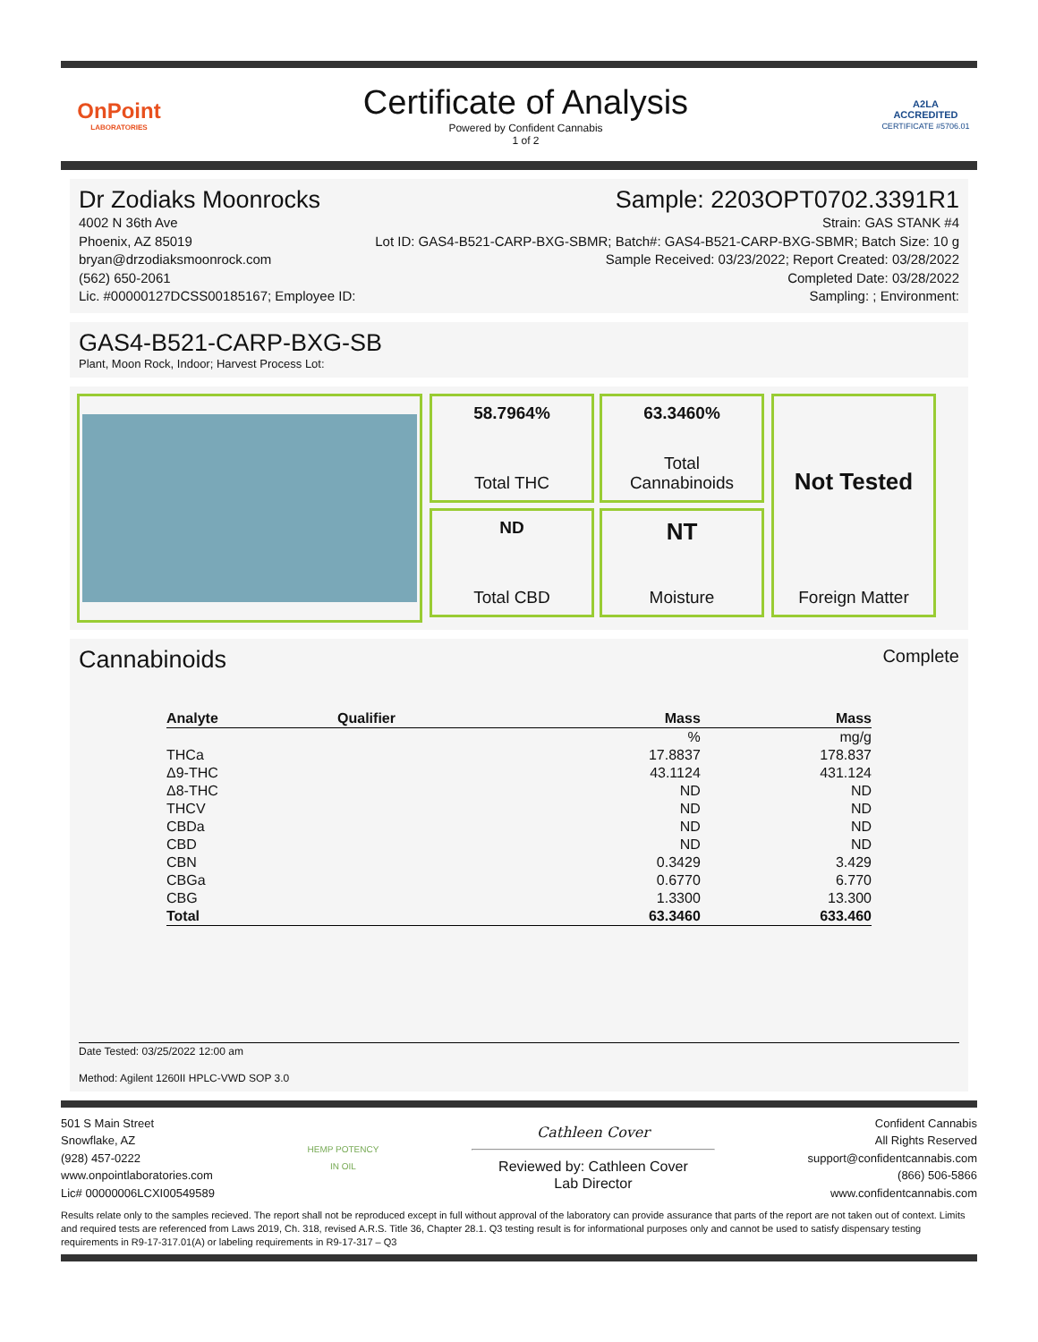OnPoint
LABORATORIES
Certificate of Analysis
Powered by Confident Cannabis
1 of 2
A2LA
ACCREDITED
CERTIFICATE #5706.01
Dr Zodiaks Moonrocks Sample: 2203OPT0702.3391R1
4002 N 36th Ave
Phoenix, AZ 85019
bryan@drzodiaksmoonrock.com
(562) 650-2061
Lic. #00000127DCSS00185167; Employee ID:
Strain: GAS STANK #4
Lot ID: GAS4-B521-CARP-BXG-SBMR; Batch#: GAS4-B521-CARP-BXG-SBMR; Batch Size: 10 g
Sample Received: 03/23/2022; Report Created: 03/28/2022
Completed Date: 03/28/2022
Sampling: ; Environment:
GAS4-B521-CARP-BXG-SB
Plant, Moon Rock, Indoor; Harvest Process Lot:
58.7964%
Total THC
63.3460%
Total
Cannabinoids
ND
Total CBD
NT
Moisture
Not Tested
Foreign Matter
Cannabinoids
Complete
| Analyte | Qualifier | Mass | Mass |
| --- | --- | --- | --- |
| | | % | mg/g |
| THCa | | 17.8837 | 178.837 |
| Δ9-THC | | 43.1124 | 431.124 |
| Δ8-THC | | ND | ND |
| THCV | | ND | ND |
| CBDa | | ND | ND |
| CBD | | ND | ND |
| CBN | | 0.3429 | 3.429 |
| CBGa | | 0.6770 | 6.770 |
| CBG | | 1.3300 | 13.300 |
| Total | | 63.3460 | 633.460 |
Date Tested: 03/25/2022 12:00 am
Method: Agilent 1260II HPLC-VWD SOP 3.0
501 S Main Street
Snowflake, AZ
(928) 457-0222
www.onpointlaboratories.com
Lic# 00000006LCXI00549589
HEMP POTENCY
IN OIL
Cathleen Cover
Reviewed by: Cathleen Cover
Lab Director
Confident Cannabis
All Rights Reserved
support@confidentcannabis.com
(866) 506-5866
www.confidentcannabis.com
Results relate only to the samples recieved. The report shall not be reproduced except in full without approval of the laboratory can provide assurance that parts of the report are not taken out of context. Limits and required tests are referenced from Laws 2019, Ch. 318, revised A.R.S. Title 36, Chapter 28.1. Q3 testing result is for informational purposes only and cannot be used to satisfy dispensary testing requirements in R9-17-317.01(A) or labeling requirements in R9-17-317 – Q3